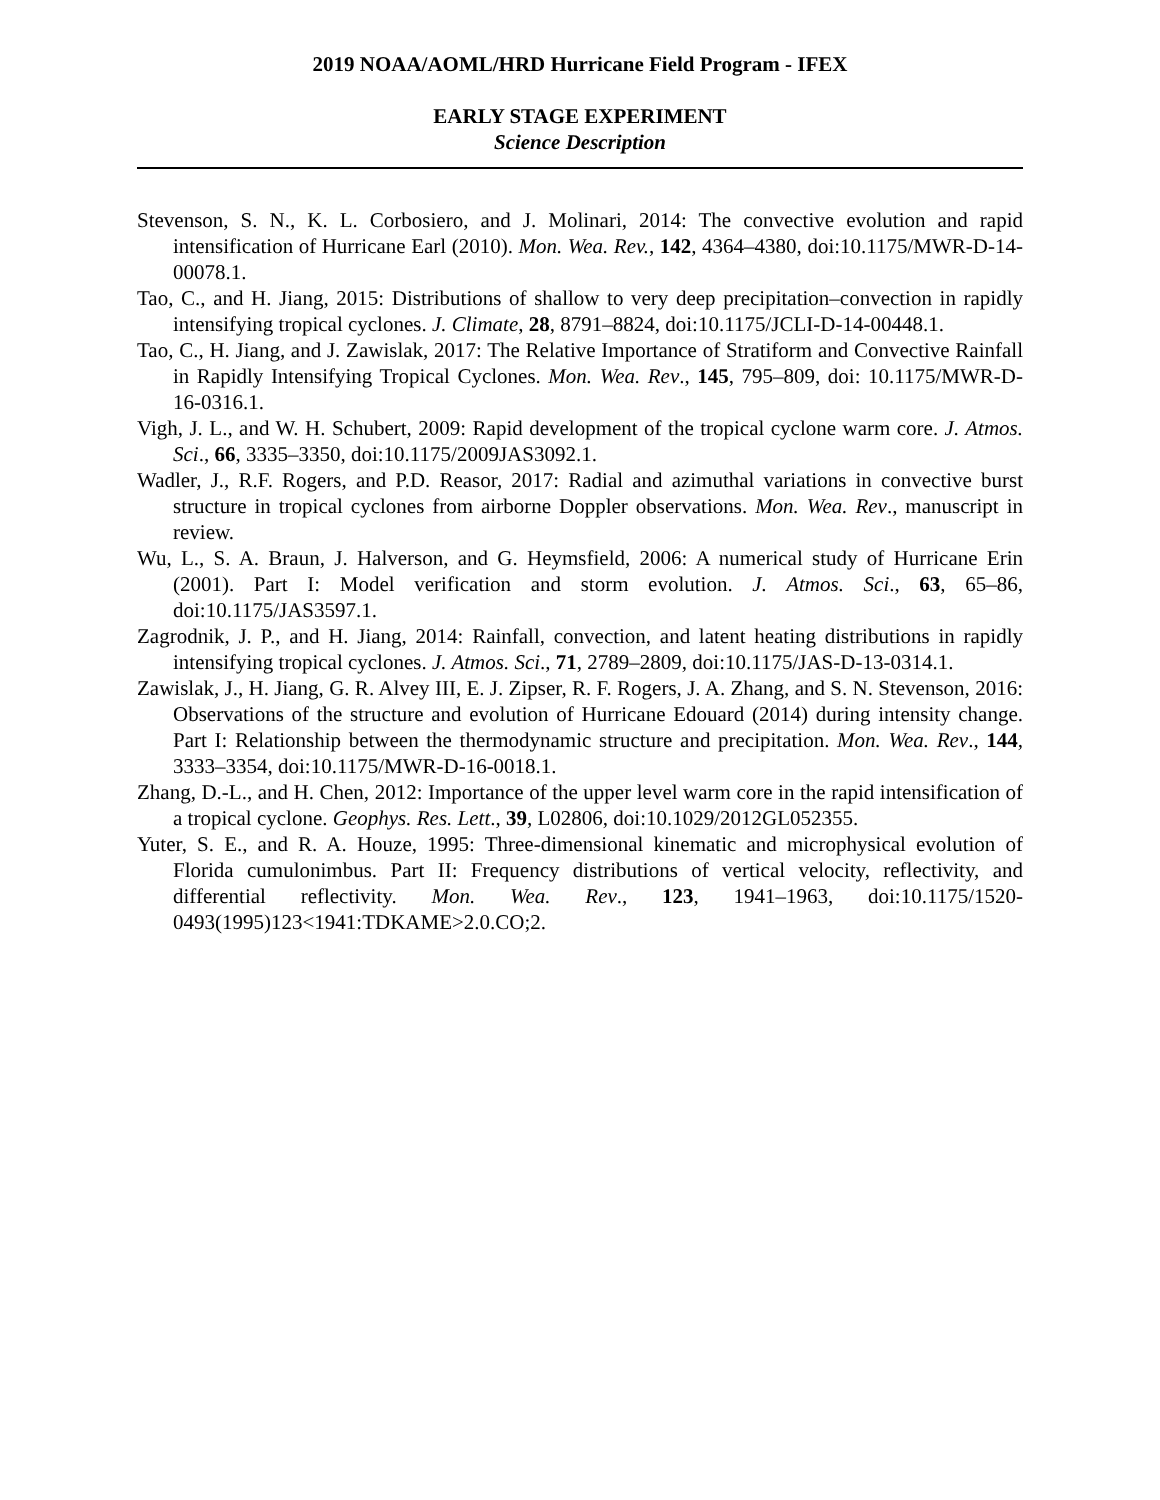2019 NOAA/AOML/HRD Hurricane Field Program - IFEX
EARLY STAGE EXPERIMENT
Science Description
Stevenson, S. N., K. L. Corbosiero, and J. Molinari, 2014: The convective evolution and rapid intensification of Hurricane Earl (2010). Mon. Wea. Rev., 142, 4364–4380, doi:10.1175/MWR-D-14-00078.1.
Tao, C., and H. Jiang, 2015: Distributions of shallow to very deep precipitation–convection in rapidly intensifying tropical cyclones. J. Climate, 28, 8791–8824, doi:10.1175/JCLI-D-14-00448.1.
Tao, C., H. Jiang, and J. Zawislak, 2017: The Relative Importance of Stratiform and Convective Rainfall in Rapidly Intensifying Tropical Cyclones. Mon. Wea. Rev., 145, 795–809, doi: 10.1175/MWR-D-16-0316.1.
Vigh, J. L., and W. H. Schubert, 2009: Rapid development of the tropical cyclone warm core. J. Atmos. Sci., 66, 3335–3350, doi:10.1175/2009JAS3092.1.
Wadler, J., R.F. Rogers, and P.D. Reasor, 2017: Radial and azimuthal variations in convective burst structure in tropical cyclones from airborne Doppler observations. Mon. Wea. Rev., manuscript in review.
Wu, L., S. A. Braun, J. Halverson, and G. Heymsfield, 2006: A numerical study of Hurricane Erin (2001). Part I: Model verification and storm evolution. J. Atmos. Sci., 63, 65–86, doi:10.1175/JAS3597.1.
Zagrodnik, J. P., and H. Jiang, 2014: Rainfall, convection, and latent heating distributions in rapidly intensifying tropical cyclones. J. Atmos. Sci., 71, 2789–2809, doi:10.1175/JAS-D-13-0314.1.
Zawislak, J., H. Jiang, G. R. Alvey III, E. J. Zipser, R. F. Rogers, J. A. Zhang, and S. N. Stevenson, 2016: Observations of the structure and evolution of Hurricane Edouard (2014) during intensity change. Part I: Relationship between the thermodynamic structure and precipitation. Mon. Wea. Rev., 144, 3333–3354, doi:10.1175/MWR-D-16-0018.1.
Zhang, D.-L., and H. Chen, 2012: Importance of the upper level warm core in the rapid intensification of a tropical cyclone. Geophys. Res. Lett., 39, L02806, doi:10.1029/2012GL052355.
Yuter, S. E., and R. A. Houze, 1995: Three-dimensional kinematic and microphysical evolution of Florida cumulonimbus. Part II: Frequency distributions of vertical velocity, reflectivity, and differential reflectivity. Mon. Wea. Rev., 123, 1941–1963, doi:10.1175/1520-0493(1995)123<1941:TDKAME>2.0.CO;2.